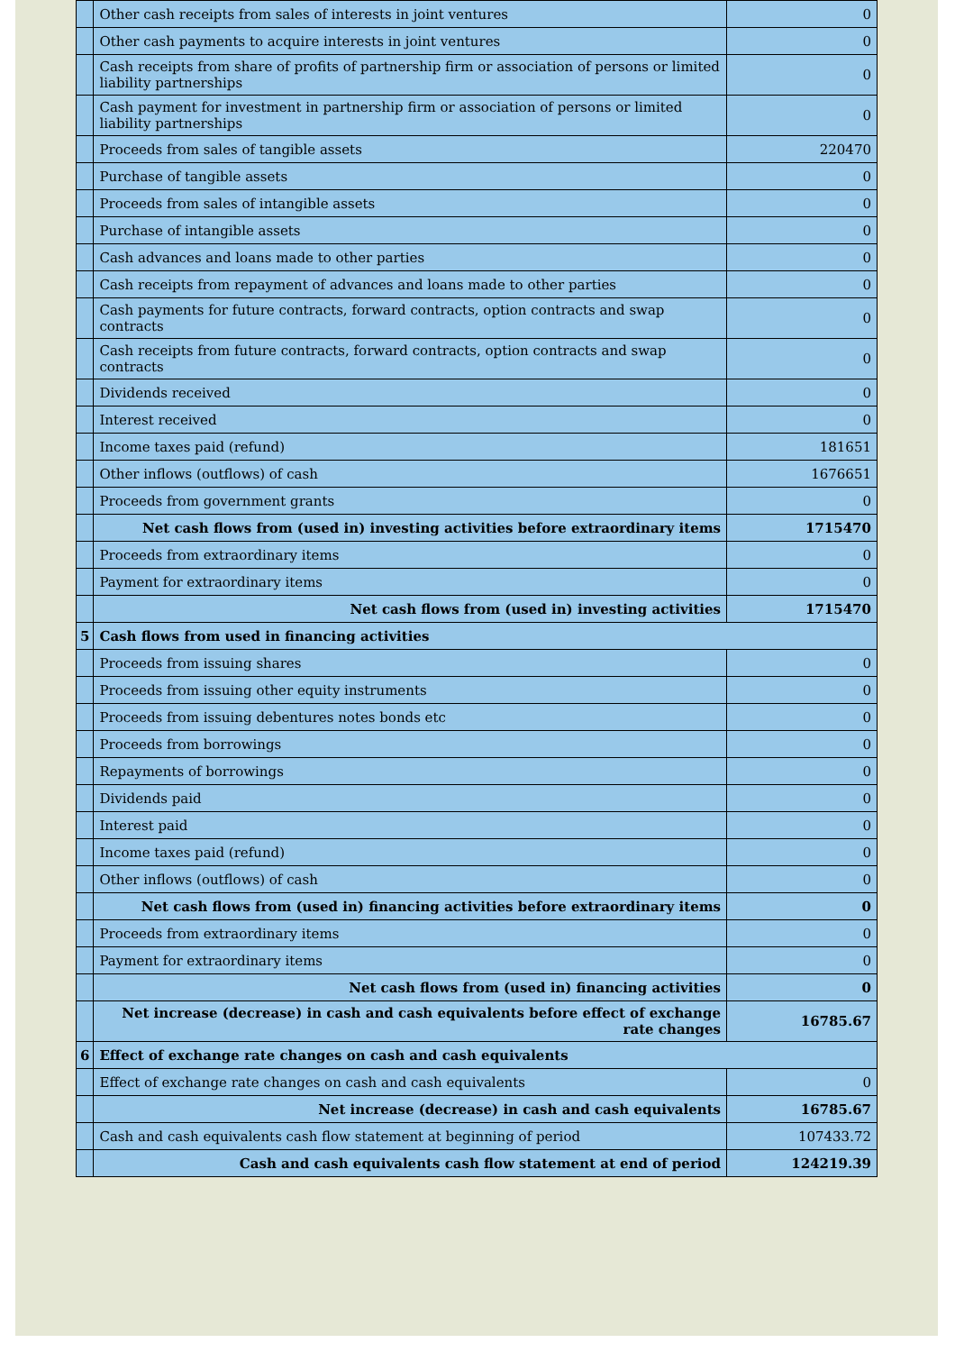| | Other cash receipts from sales of interests in joint ventures | 0 |
| | Other cash payments to acquire interests in joint ventures | 0 |
| | Cash receipts from share of profits of partnership firm or association of persons or limited liability partnerships | 0 |
| | Cash payment for investment in partnership firm or association of persons or limited liability partnerships | 0 |
| | Proceeds from sales of tangible assets | 220470 |
| | Purchase of tangible assets | 0 |
| | Proceeds from sales of intangible assets | 0 |
| | Purchase of intangible assets | 0 |
| | Cash advances and loans made to other parties | 0 |
| | Cash receipts from repayment of advances and loans made to other parties | 0 |
| | Cash payments for future contracts, forward contracts, option contracts and swap contracts | 0 |
| | Cash receipts from future contracts, forward contracts, option contracts and swap contracts | 0 |
| | Dividends received | 0 |
| | Interest received | 0 |
| | Income taxes paid (refund) | 181651 |
| | Other inflows (outflows) of cash | 1676651 |
| | Proceeds from government grants | 0 |
| | Net cash flows from (used in) investing activities before extraordinary items | 1715470 |
| | Proceeds from extraordinary items | 0 |
| | Payment for extraordinary items | 0 |
| | Net cash flows from (used in) investing activities | 1715470 |
| 5 | Cash flows from used in financing activities | |
| | Proceeds from issuing shares | 0 |
| | Proceeds from issuing other equity instruments | 0 |
| | Proceeds from issuing debentures notes bonds etc | 0 |
| | Proceeds from borrowings | 0 |
| | Repayments of borrowings | 0 |
| | Dividends paid | 0 |
| | Interest paid | 0 |
| | Income taxes paid (refund) | 0 |
| | Other inflows (outflows) of cash | 0 |
| | Net cash flows from (used in) financing activities before extraordinary items | 0 |
| | Proceeds from extraordinary items | 0 |
| | Payment for extraordinary items | 0 |
| | Net cash flows from (used in) financing activities | 0 |
| | Net increase (decrease) in cash and cash equivalents before effect of exchange rate changes | 16785.67 |
| 6 | Effect of exchange rate changes on cash and cash equivalents | |
| | Effect of exchange rate changes on cash and cash equivalents | 0 |
| | Net increase (decrease) in cash and cash equivalents | 16785.67 |
| | Cash and cash equivalents cash flow statement at beginning of period | 107433.72 |
| | Cash and cash equivalents cash flow statement at end of period | 124219.39 |